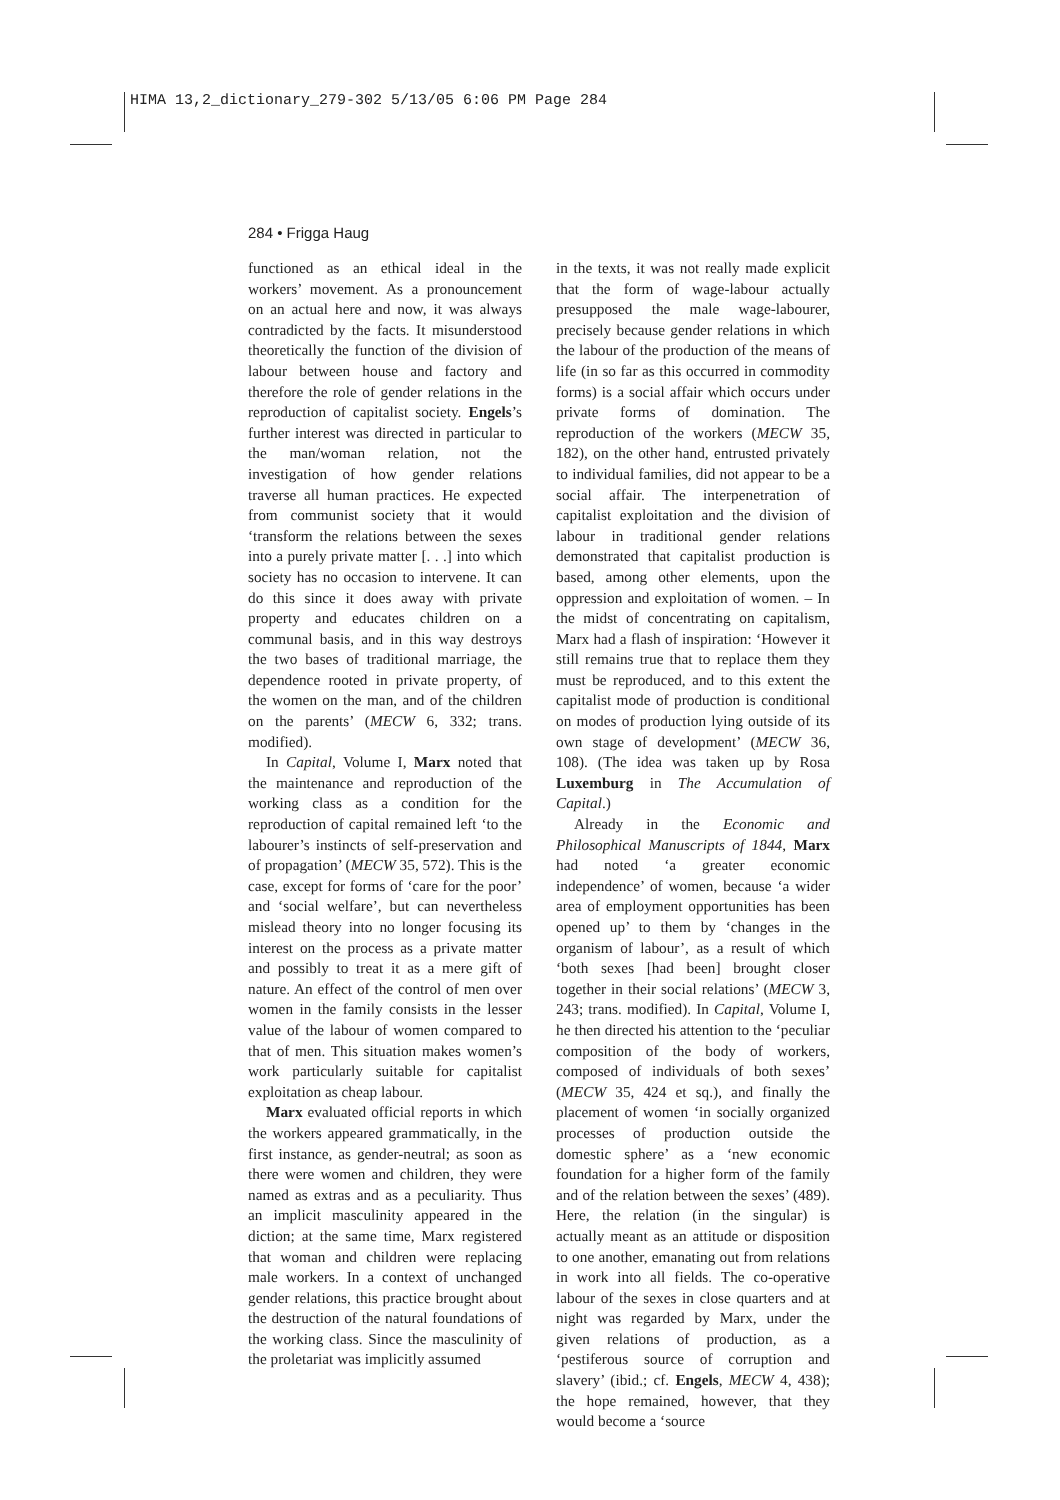HIMA 13,2_dictionary_279-302 5/13/05 6:06 PM Page 284
284 • Frigga Haug
functioned as an ethical ideal in the workers’ movement. As a pronouncement on an actual here and now, it was always contradicted by the facts. It misunderstood theoretically the function of the division of labour between house and factory and therefore the role of gender relations in the reproduction of capitalist society. Engels’s further interest was directed in particular to the man/woman relation, not the investigation of how gender relations traverse all human practices. He expected from communist society that it would ‘transform the relations between the sexes into a purely private matter [. . .] into which society has no occasion to intervene. It can do this since it does away with private property and educates children on a communal basis, and in this way destroys the two bases of traditional marriage, the dependence rooted in private property, of the women on the man, and of the children on the parents’ (MECW 6, 332; trans. modified).
In Capital, Volume I, Marx noted that the maintenance and reproduction of the working class as a condition for the reproduction of capital remained left ‘to the labourer’s instincts of self-preservation and of propagation’ (MECW 35, 572). This is the case, except for forms of ‘care for the poor’ and ‘social welfare’, but can nevertheless mislead theory into no longer focusing its interest on the process as a private matter and possibly to treat it as a mere gift of nature. An effect of the control of men over women in the family consists in the lesser value of the labour of women compared to that of men. This situation makes women’s work particularly suitable for capitalist exploitation as cheap labour.
Marx evaluated official reports in which the workers appeared grammatically, in the first instance, as gender-neutral; as soon as there were women and children, they were named as extras and as a peculiarity. Thus an implicit masculinity appeared in the diction; at the same time, Marx registered that woman and children were replacing male workers. In a context of unchanged gender relations, this practice brought about the destruction of the natural foundations of the working class. Since the masculinity of the proletariat was implicitly assumed
in the texts, it was not really made explicit that the form of wage-labour actually presupposed the male wage-labourer, precisely because gender relations in which the labour of the production of the means of life (in so far as this occurred in commodity forms) is a social affair which occurs under private forms of domination. The reproduction of the workers (MECW 35, 182), on the other hand, entrusted privately to individual families, did not appear to be a social affair. The interpenetration of capitalist exploitation and the division of labour in traditional gender relations demonstrated that capitalist production is based, among other elements, upon the oppression and exploitation of women. – In the midst of concentrating on capitalism, Marx had a flash of inspiration: ‘However it still remains true that to replace them they must be reproduced, and to this extent the capitalist mode of production is conditional on modes of production lying outside of its own stage of development’ (MECW 36, 108). (The idea was taken up by Rosa Luxemburg in The Accumulation of Capital.)
Already in the Economic and Philosophical Manuscripts of 1844, Marx had noted ‘a greater economic independence’ of women, because ‘a wider area of employment opportunities has been opened up’ to them by ‘changes in the organism of labour’, as a result of which ‘both sexes [had been] brought closer together in their social relations’ (MECW 3, 243; trans. modified). In Capital, Volume I, he then directed his attention to the ‘peculiar composition of the body of workers, composed of individuals of both sexes’ (MECW 35, 424 et sq.), and finally the placement of women ‘in socially organized processes of production outside the domestic sphere’ as a ‘new economic foundation for a higher form of the family and of the relation between the sexes’ (489). Here, the relation (in the singular) is actually meant as an attitude or disposition to one another, emanating out from relations in work into all fields. The co-operative labour of the sexes in close quarters and at night was regarded by Marx, under the given relations of production, as a ‘pestiferous source of corruption and slavery’ (ibid.; cf. Engels, MECW 4, 438); the hope remained, however, that they would become a ‘source